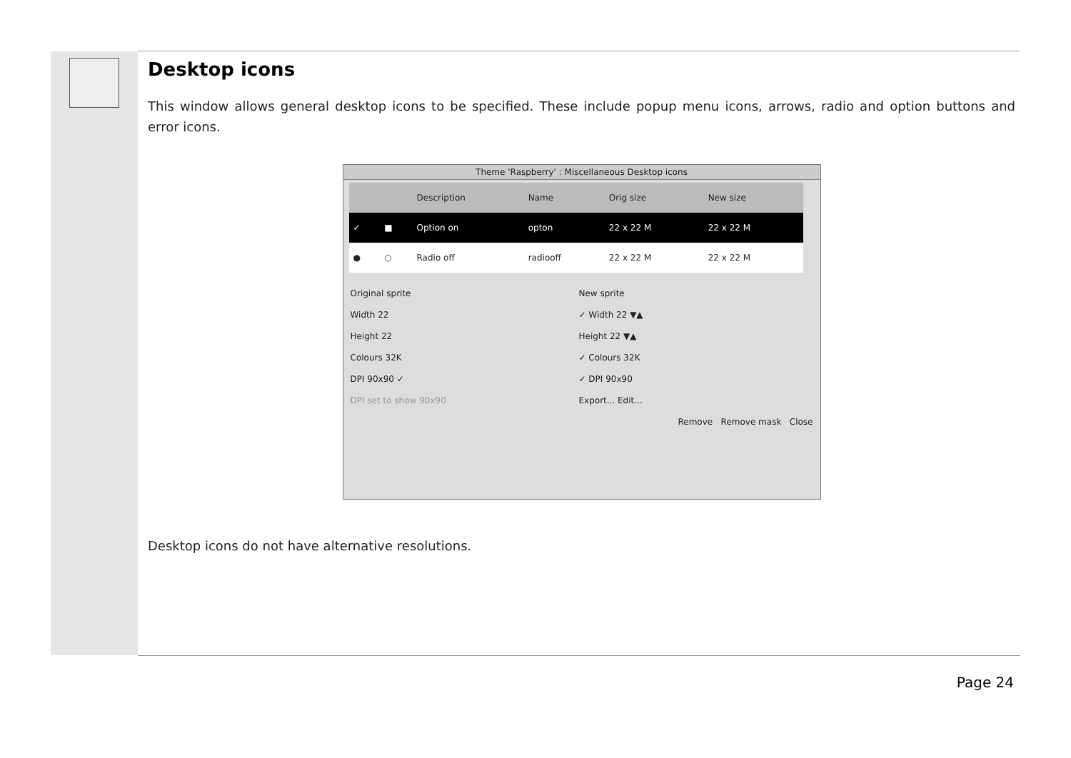Desktop icons
This window allows general desktop icons to be specified. These include popup menu icons, arrows, radio and option buttons and error icons.
Theme 'Raspberry' : Miscellaneous Desktop icons
| | | Description | Name | Orig size | New size |
| --- | --- | --- | --- | --- | --- |
| ✓ | ■ | Option on | opton | 22 x 22 M | 22 x 22 M |
| ● | ○ | Radio off | radiooff | 22 x 22 M | 22 x 22 M |
Original sprite
Width 22
Height 22
Colours 32K
DPI 90x90 ✓
DPI set to show 90x90
New sprite
✓ Width 22 ▼▲
Height 22 ▼▲
✓ Colours 32K
✓ DPI 90x90
Export... Edit...
Remove Remove mask Close
Desktop icons do not have alternative resolutions.
Page 24